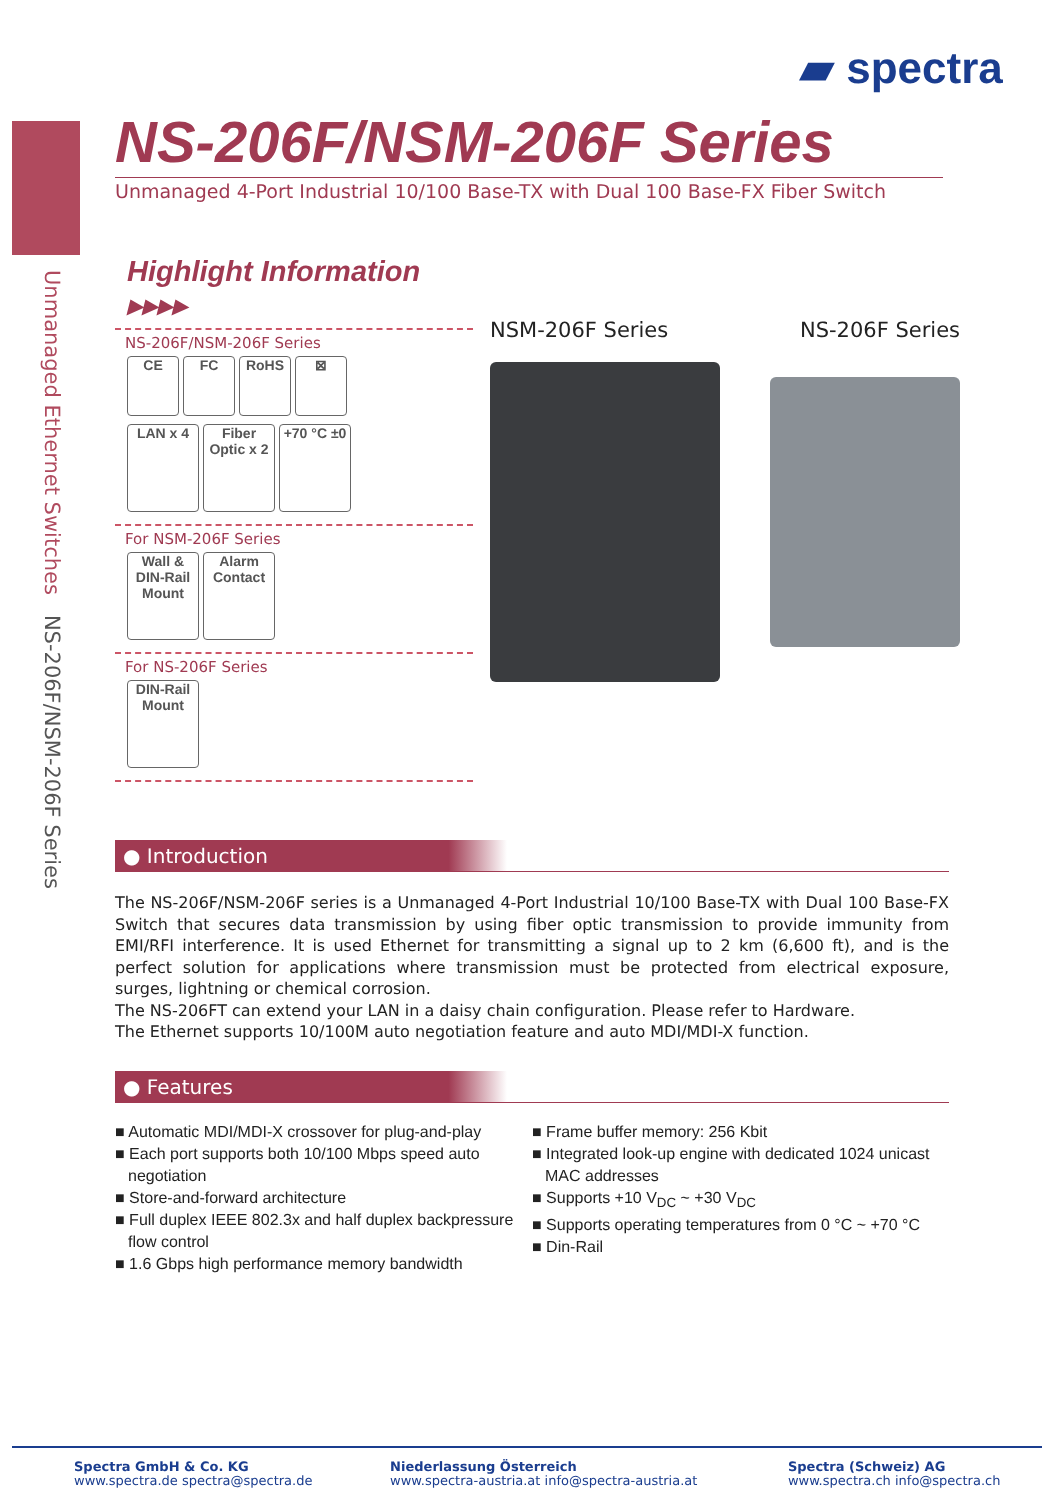▰ spectra
Unmanaged Ethernet Switches NS-206F/NSM-206F Series
NS-206F/NSM-206F Series
Unmanaged 4-Port Industrial 10/100 Base-TX with Dual 100 Base-FX Fiber Switch
Highlight Information ▸▸▸▸
NS-206F/NSM-206F Series
CE FC RoHS ⊠
LAN x 4 Fiber Optic x 2 +70 °C ±0
For NSM-206F Series
Wall & DIN-Rail Mount Alarm Contact
For NS-206F Series
DIN-Rail Mount
NSM-206F Series NS-206F Series
● Introduction
The NS-206F/NSM-206F series is a Unmanaged 4-Port Industrial 10/100 Base-TX with Dual 100 Base-FX Switch that secures data transmission by using fiber optic transmission to provide immunity from EMI/RFI interference. It is used Ethernet for transmitting a signal up to 2 km (6,600 ft), and is the perfect solution for applications where transmission must be protected from electrical exposure, surges, lightning or chemical corrosion.
The NS-206FT can extend your LAN in a daisy chain configuration. Please refer to Hardware.
The Ethernet supports 10/100M auto negotiation feature and auto MDI/MDI-X function.
● Features
■ Automatic MDI/MDI-X crossover for plug-and-play
■ Each port supports both 10/100 Mbps speed auto negotiation
■ Store-and-forward architecture
■ Full duplex IEEE 802.3x and half duplex backpressure flow control
■ 1.6 Gbps high performance memory bandwidth
■ Frame buffer memory: 256 Kbit
■ Integrated look-up engine with dedicated 1024 unicast MAC addresses
■ Supports +10 V<sub>DC</sub> ~ +30 V<sub>DC</sub>
■ Supports operating temperatures from 0 °C ~ +70 °C
■ Din-Rail
Spectra GmbH & Co. KG
www.spectra.de spectra@spectra.de
Niederlassung Österreich
www.spectra-austria.at info@spectra-austria.at
Spectra (Schweiz) AG
www.spectra.ch info@spectra.ch